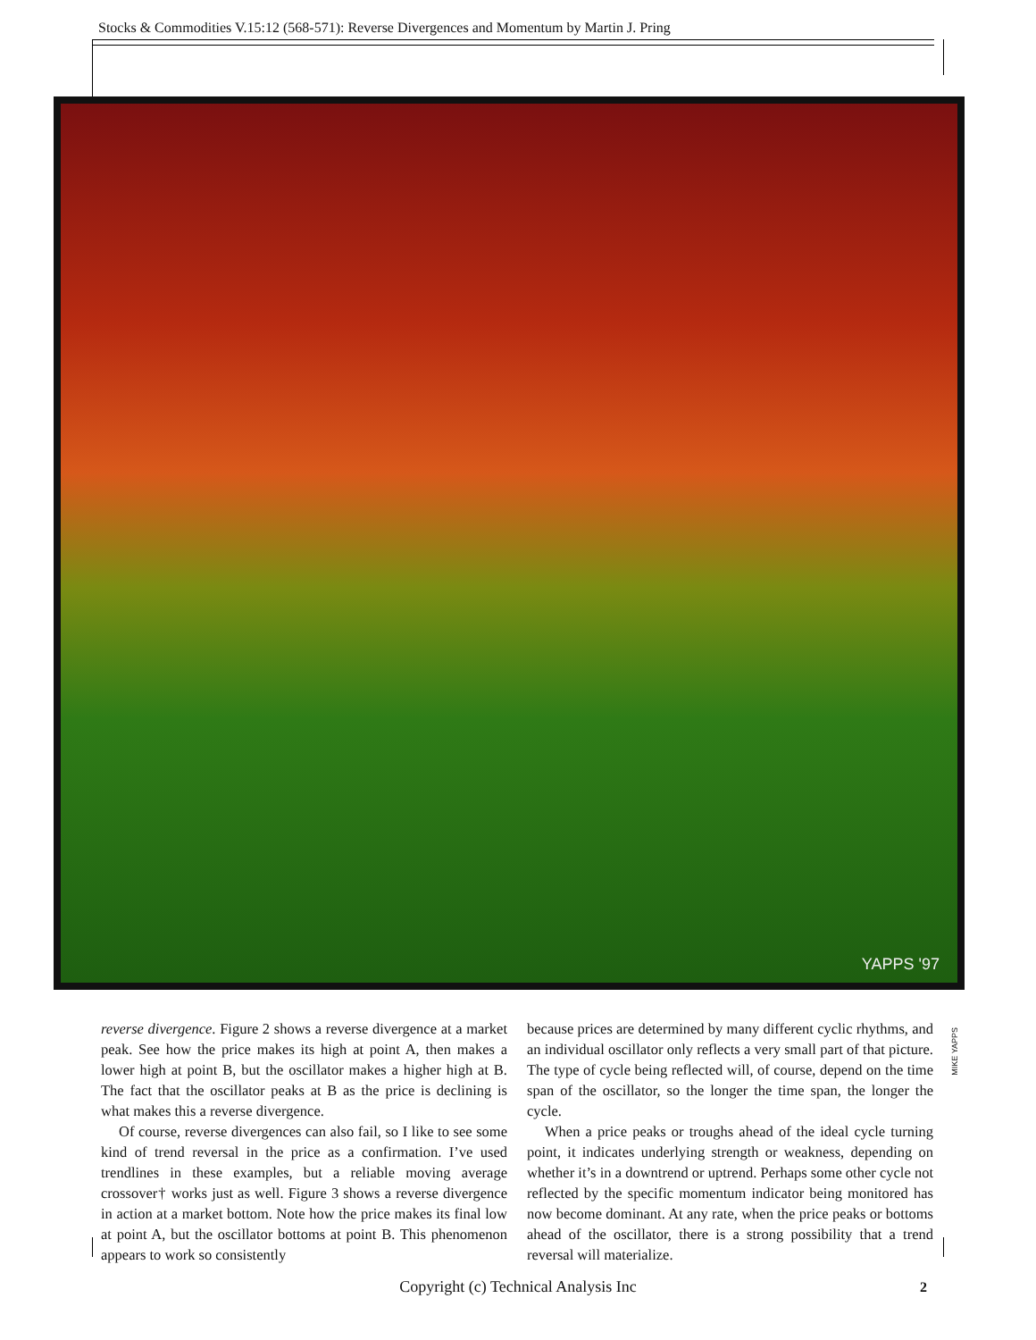Stocks & Commodities V.15:12 (568-571): Reverse Divergences and Momentum by Martin J. Pring
YAPPS '97
MIKE YAPPS
reverse divergence. Figure 2 shows a reverse divergence at a market peak. See how the price makes its high at point A, then makes a lower high at point B, but the oscillator makes a higher high at B. The fact that the oscillator peaks at B as the price is declining is what makes this a reverse divergence.
Of course, reverse divergences can also fail, so I like to see some kind of trend reversal in the price as a confirmation. I’ve used trendlines in these examples, but a reliable moving average crossover† works just as well. Figure 3 shows a reverse divergence in action at a market bottom. Note how the price makes its final low at point A, but the oscillator bottoms at point B. This phenomenon appears to work so consistently
because prices are determined by many different cyclic rhythms, and an individual oscillator only reflects a very small part of that picture. The type of cycle being reflected will, of course, depend on the time span of the oscillator, so the longer the time span, the longer the cycle.
When a price peaks or troughs ahead of the ideal cycle turning point, it indicates underlying strength or weakness, depending on whether it’s in a downtrend or uptrend. Perhaps some other cycle not reflected by the specific momentum indicator being monitored has now become dominant. At any rate, when the price peaks or bottoms ahead of the oscillator, there is a strong possibility that a trend reversal will materialize.
Copyright (c) Technical Analysis Inc 2